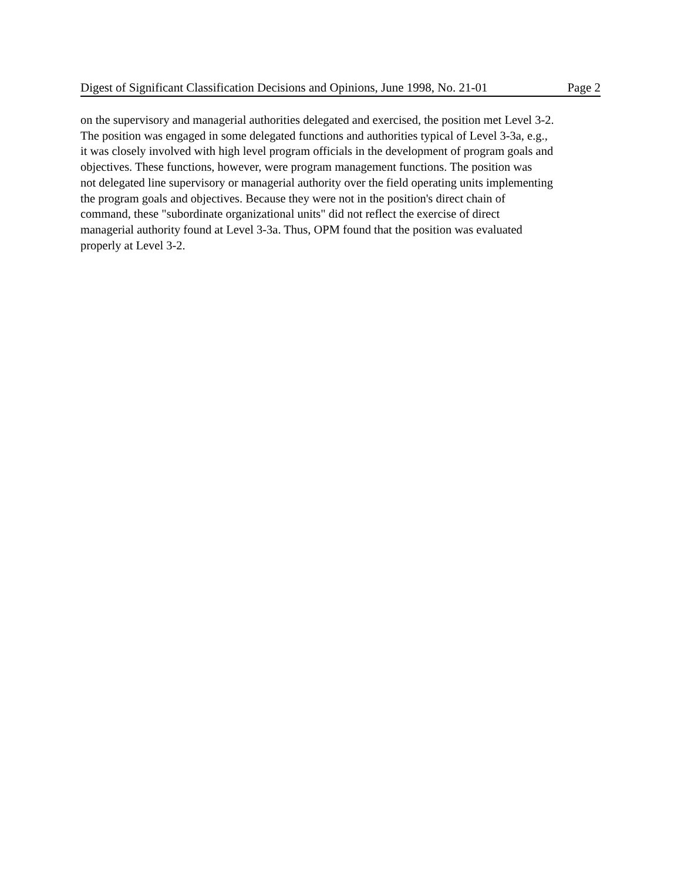Digest of Significant Classification Decisions and Opinions, June 1998, No. 21-01 Page 2
on the supervisory and managerial authorities delegated and exercised, the position met Level 3-2. The position was engaged in some delegated functions and authorities typical of Level 3-3a, e.g., it was closely involved with high level program officials in the development of program goals and objectives. These functions, however, were program management functions. The position was not delegated line supervisory or managerial authority over the field operating units implementing the program goals and objectives. Because they were not in the position's direct chain of command, these "subordinate organizational units" did not reflect the exercise of direct managerial authority found at Level 3-3a. Thus, OPM found that the position was evaluated properly at Level 3-2.